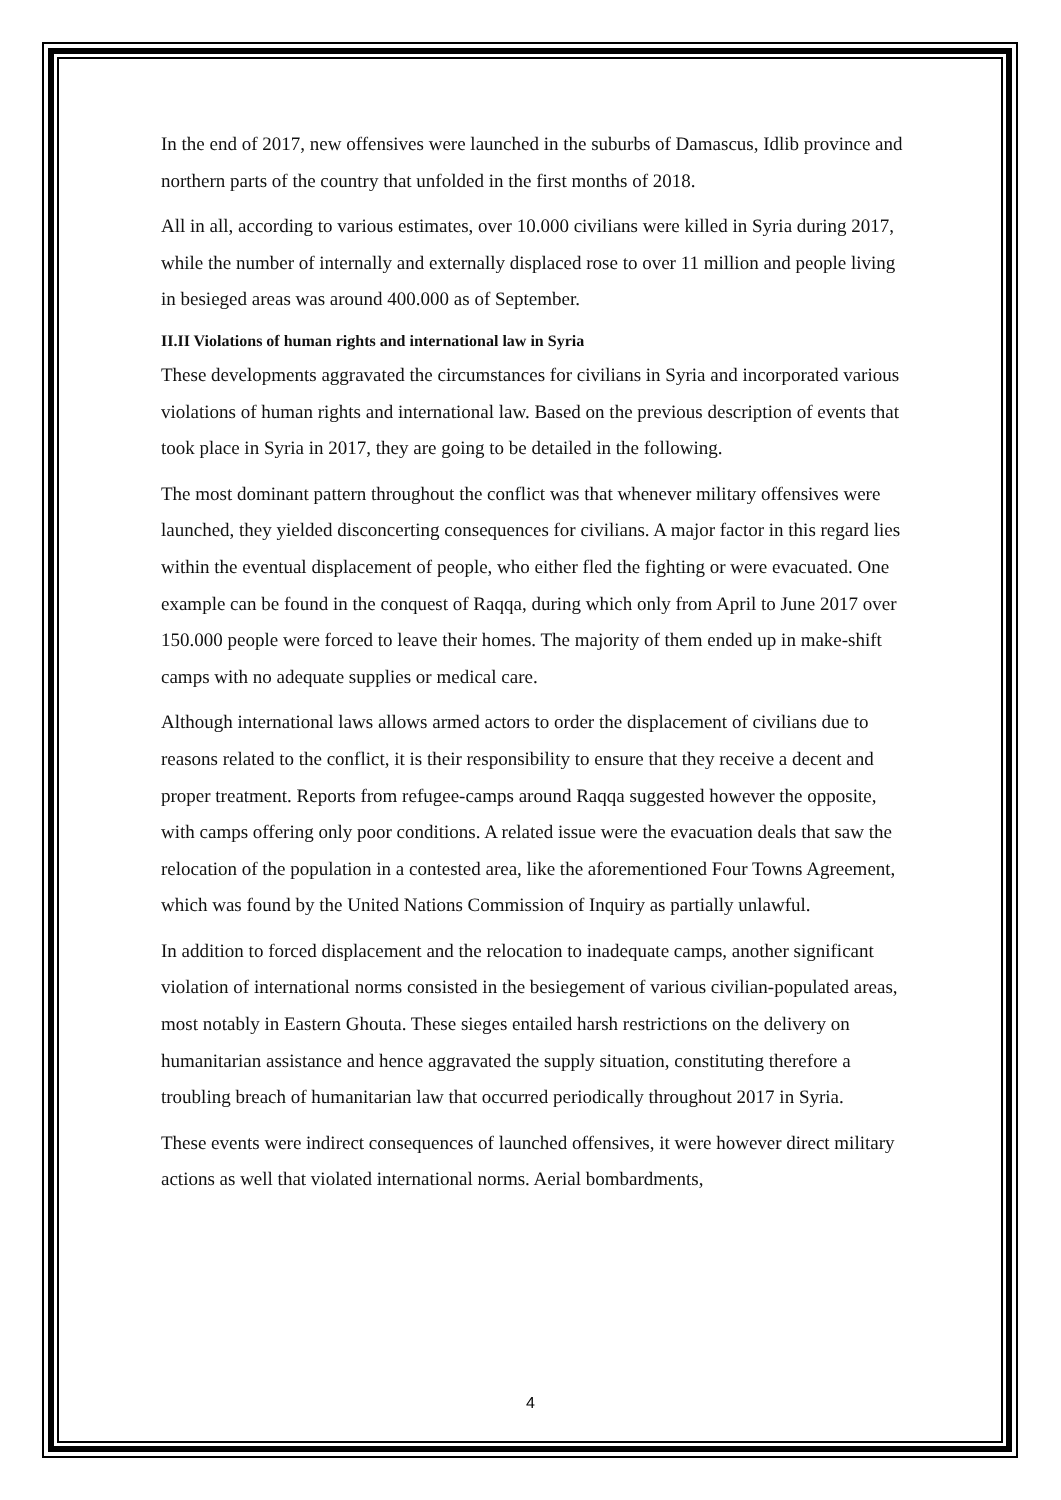In the end of 2017, new offensives were launched in the suburbs of Damascus, Idlib province and northern parts of the country that unfolded in the first months of 2018.
All in all, according to various estimates, over 10.000 civilians were killed in Syria during 2017, while the number of internally and externally displaced rose to over 11 million and people living in besieged areas was around 400.000 as of September.
II.II Violations of human rights and international law in Syria
These developments aggravated the circumstances for civilians in Syria and incorporated various violations of human rights and international law. Based on the previous description of events that took place in Syria in 2017, they are going to be detailed in the following.
The most dominant pattern throughout the conflict was that whenever military offensives were launched, they yielded disconcerting consequences for civilians. A major factor in this regard lies within the eventual displacement of people, who either fled the fighting or were evacuated. One example can be found in the conquest of Raqqa, during which only from April to June 2017 over 150.000 people were forced to leave their homes. The majority of them ended up in make-shift camps with no adequate supplies or medical care.
Although international laws allows armed actors to order the displacement of civilians due to reasons related to the conflict, it is their responsibility to ensure that they receive a decent and proper treatment. Reports from refugee-camps around Raqqa suggested however the opposite, with camps offering only poor conditions. A related issue were the evacuation deals that saw the relocation of the population in a contested area, like the aforementioned Four Towns Agreement, which was found by the United Nations Commission of Inquiry as partially unlawful.
In addition to forced displacement and the relocation to inadequate camps, another significant violation of international norms consisted in the besiegement of various civilian-populated areas, most notably in Eastern Ghouta. These sieges entailed harsh restrictions on the delivery on humanitarian assistance and hence aggravated the supply situation, constituting therefore a troubling breach of humanitarian law that occurred periodically throughout 2017 in Syria.
These events were indirect consequences of launched offensives, it were however direct military actions as well that violated international norms. Aerial bombardments,
4